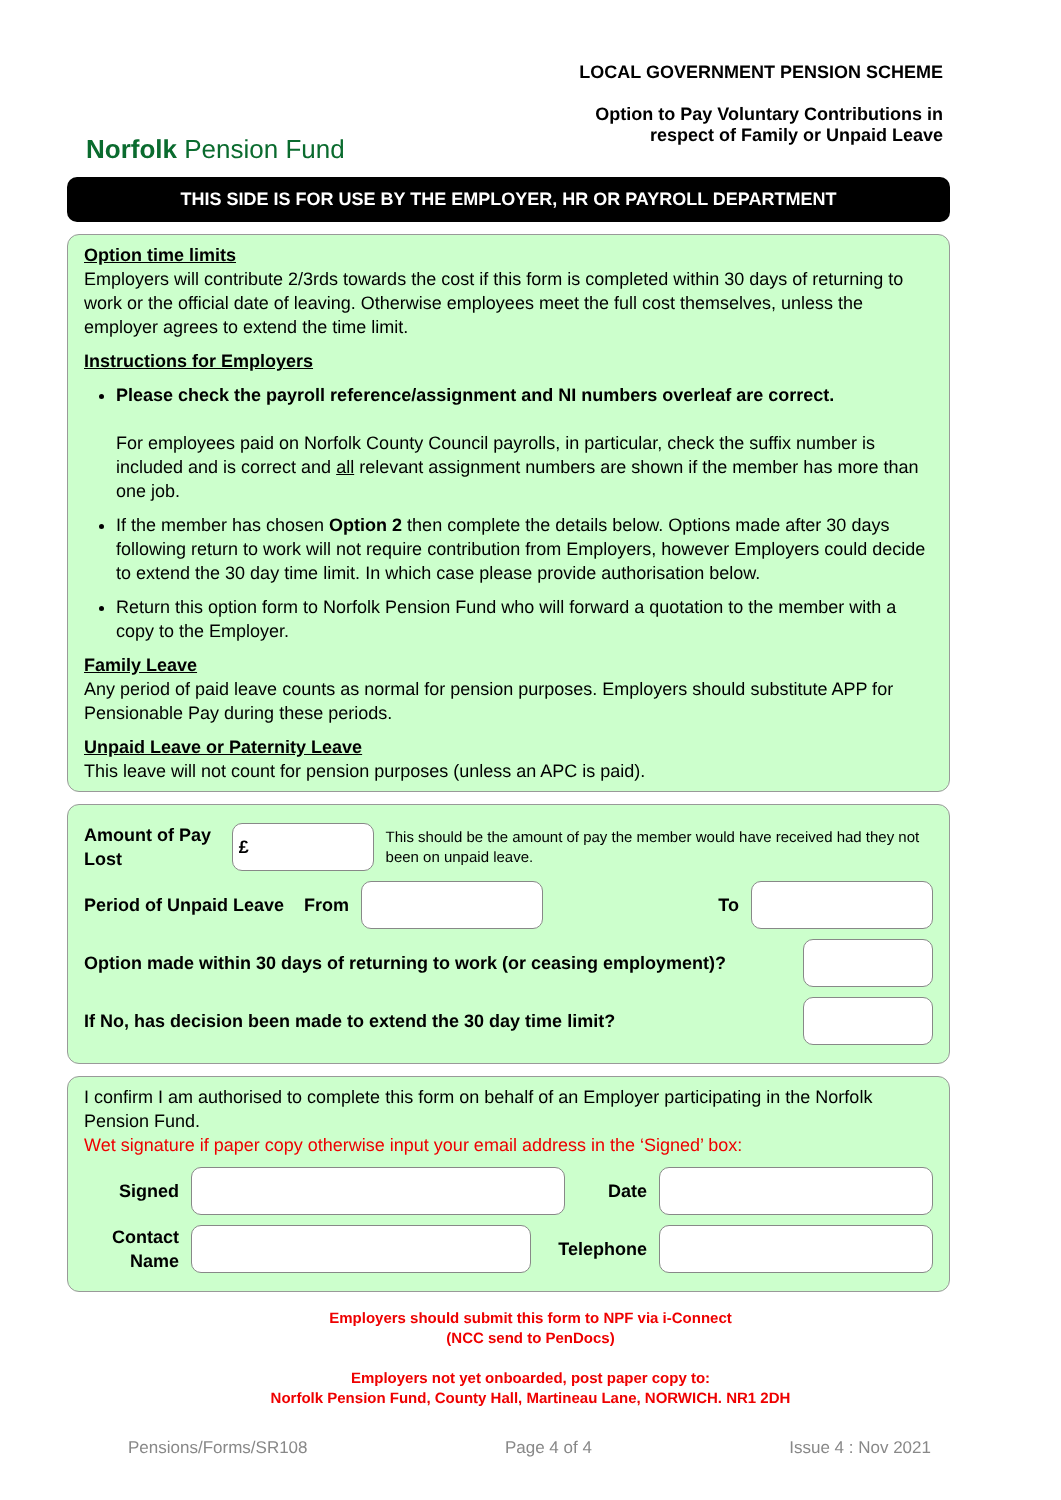Norfolk Pension Fund
LOCAL GOVERNMENT PENSION SCHEME
Option to Pay Voluntary Contributions in
respect of Family or Unpaid Leave
THIS SIDE IS FOR USE BY THE EMPLOYER, HR OR PAYROLL DEPARTMENT
Option time limits
Employers will contribute 2/3rds towards the cost if this form is completed within 30 days of returning to work or the official date of leaving. Otherwise employees meet the full cost themselves, unless the employer agrees to extend the time limit.
Instructions for Employers
Please check the payroll reference/assignment and NI numbers overleaf are correct.
For employees paid on Norfolk County Council payrolls, in particular, check the suffix number is included and is correct and all relevant assignment numbers are shown if the member has more than one job.
If the member has chosen Option 2 then complete the details below. Options made after 30 days following return to work will not require contribution from Employers, however Employers could decide to extend the 30 day time limit. In which case please provide authorisation below.
Return this option form to Norfolk Pension Fund who will forward a quotation to the member with a copy to the Employer.
Family Leave
Any period of paid leave counts as normal for pension purposes. Employers should substitute APP for Pensionable Pay during these periods.
Unpaid Leave or Paternity Leave
This leave will not count for pension purposes (unless an APC is paid).
Amount of Pay Lost
£
This should be the amount of pay the member would have received had they not been on unpaid leave.
Period of Unpaid Leave From
To
Option made within 30 days of returning to work (or ceasing employment)?
If No, has decision been made to extend the 30 day time limit?
I confirm I am authorised to complete this form on behalf of an Employer participating in the Norfolk Pension Fund.
Wet signature if paper copy otherwise input your email address in the ‘Signed’ box:
Signed Date
Contact Name
Telephone
Employers should submit this form to NPF via i-Connect
(NCC send to PenDocs)
Employers not yet onboarded, post paper copy to:
Norfolk Pension Fund, County Hall, Martineau Lane, NORWICH. NR1 2DH
Pensions/Forms/SR108 Page 4 of 4 Issue 4 : Nov 2021